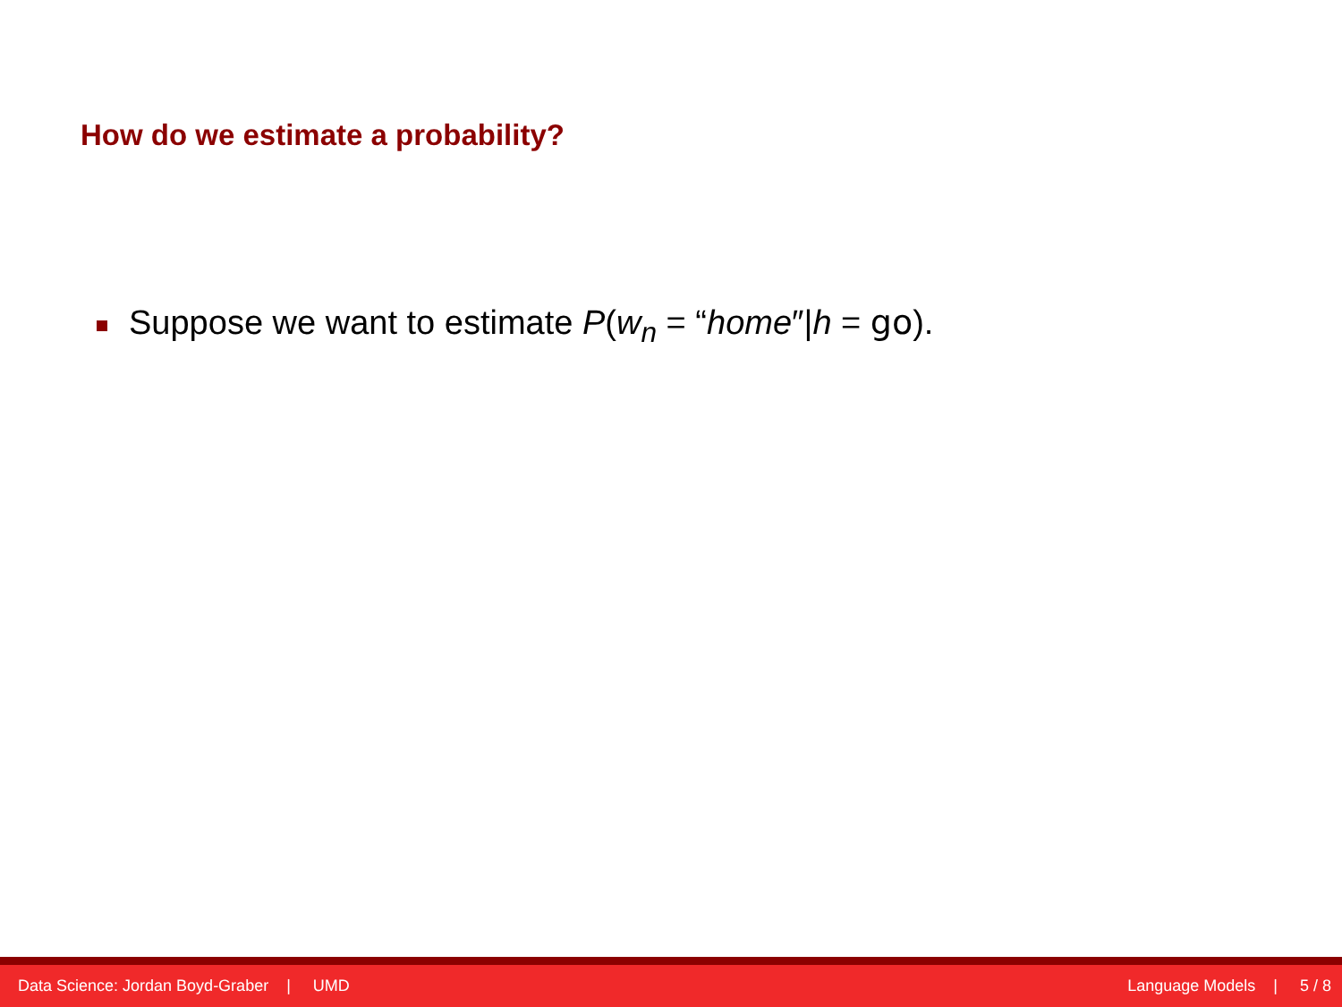How do we estimate a probability?
Suppose we want to estimate P(w<sub>n</sub> = “home″|h = go).
Data Science: Jordan Boyd-Graber | UMD Language Models | 5 / 8